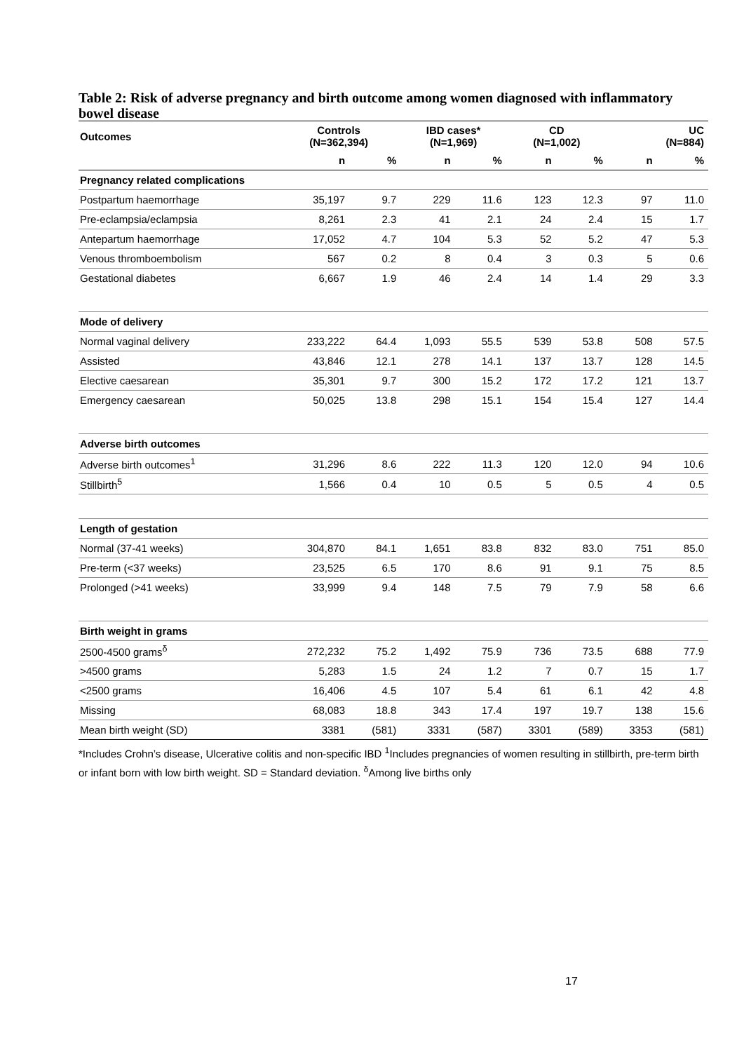Table 2: Risk of adverse pregnancy and birth outcome among women diagnosed with inflammatory bowel disease
| Outcomes | Controls (N=362,394) | | IBD cases* (N=1,969) | | CD (N=1,002) | | UC (N=884) | |
| --- | --- | --- | --- | --- | --- | --- | --- | --- |
| | n | % | n | % | n | % | n | % |
| Pregnancy related complications | | | | | | | | |
| Postpartum haemorrhage | 35,197 | 9.7 | 229 | 11.6 | 123 | 12.3 | 97 | 11.0 |
| Pre-eclampsia/eclampsia | 8,261 | 2.3 | 41 | 2.1 | 24 | 2.4 | 15 | 1.7 |
| Antepartum haemorrhage | 17,052 | 4.7 | 104 | 5.3 | 52 | 5.2 | 47 | 5.3 |
| Venous thromboembolism | 567 | 0.2 | 8 | 0.4 | 3 | 0.3 | 5 | 0.6 |
| Gestational diabetes | 6,667 | 1.9 | 46 | 2.4 | 14 | 1.4 | 29 | 3.3 |
| Mode of delivery | | | | | | | | |
| Normal vaginal delivery | 233,222 | 64.4 | 1,093 | 55.5 | 539 | 53.8 | 508 | 57.5 |
| Assisted | 43,846 | 12.1 | 278 | 14.1 | 137 | 13.7 | 128 | 14.5 |
| Elective caesarean | 35,301 | 9.7 | 300 | 15.2 | 172 | 17.2 | 121 | 13.7 |
| Emergency caesarean | 50,025 | 13.8 | 298 | 15.1 | 154 | 15.4 | 127 | 14.4 |
| Adverse birth outcomes | | | | | | | | |
| Adverse birth outcomes<sup>1</sup> | 31,296 | 8.6 | 222 | 11.3 | 120 | 12.0 | 94 | 10.6 |
| Stillbirth<sup>5</sup> | 1,566 | 0.4 | 10 | 0.5 | 5 | 0.5 | 4 | 0.5 |
| Length of gestation | | | | | | | | |
| Normal (37-41 weeks) | 304,870 | 84.1 | 1,651 | 83.8 | 832 | 83.0 | 751 | 85.0 |
| Pre-term (<37 weeks) | 23,525 | 6.5 | 170 | 8.6 | 91 | 9.1 | 75 | 8.5 |
| Prolonged (>41 weeks) | 33,999 | 9.4 | 148 | 7.5 | 79 | 7.9 | 58 | 6.6 |
| Birth weight in grams | | | | | | | | |
| 2500-4500 grams<sup>δ</sup> | 272,232 | 75.2 | 1,492 | 75.9 | 736 | 73.5 | 688 | 77.9 |
| >4500 grams | 5,283 | 1.5 | 24 | 1.2 | 7 | 0.7 | 15 | 1.7 |
| <2500 grams | 16,406 | 4.5 | 107 | 5.4 | 61 | 6.1 | 42 | 4.8 |
| Missing | 68,083 | 18.8 | 343 | 17.4 | 197 | 19.7 | 138 | 15.6 |
| Mean birth weight (SD) | 3381 | (581) | 3331 | (587) | 3301 | (589) | 3353 | (581) |
*Includes Crohn’s disease, Ulcerative colitis and non-specific IBD <sup>1</sup>Includes pregnancies of women resulting in stillbirth, pre-term birth or infant born with low birth weight. SD = Standard deviation. <sup>δ</sup>Among live births only
17